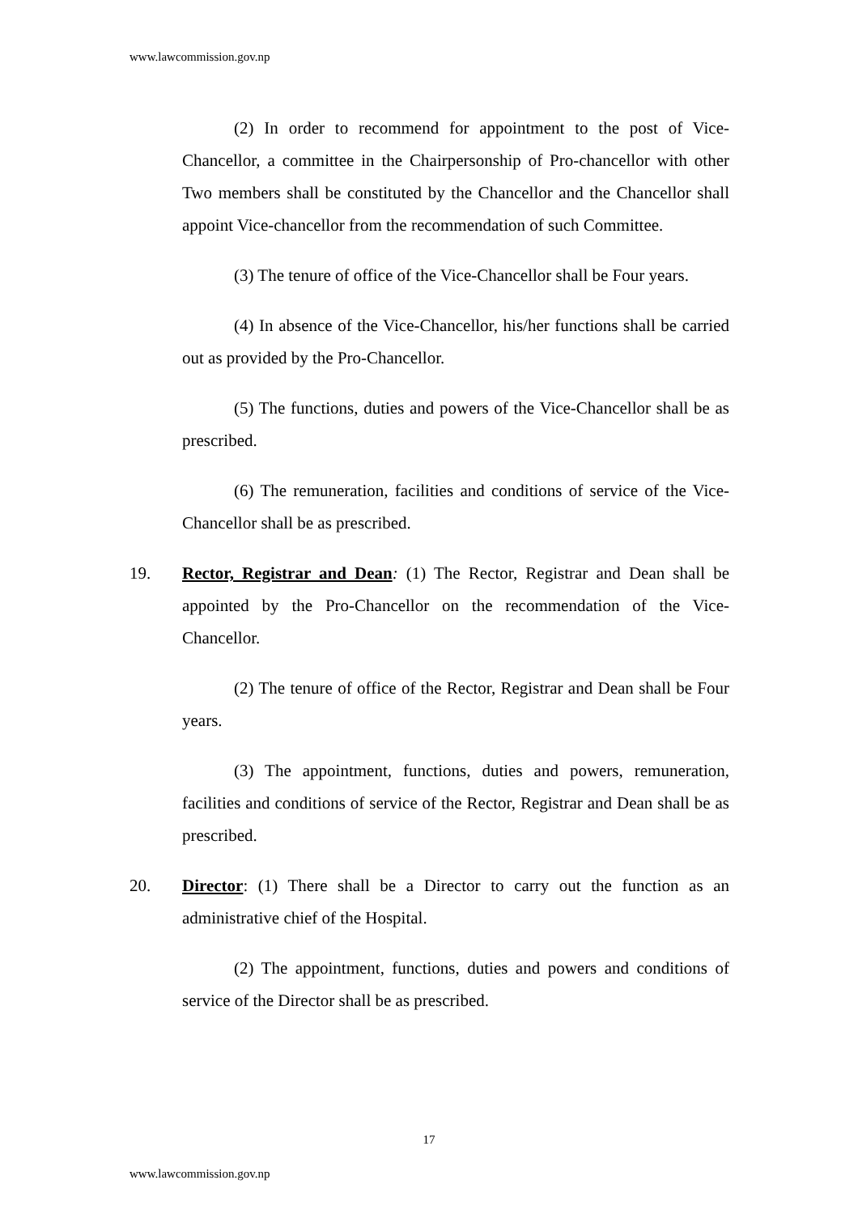www.lawcommission.gov.np
(2) In order to recommend for appointment to the post of Vice-Chancellor, a committee in the Chairpersonship of Pro-chancellor with other Two members shall be constituted by the Chancellor and the Chancellor shall appoint Vice-chancellor from the recommendation of such Committee.
(3) The tenure of office of the Vice-Chancellor shall be Four years.
(4) In absence of the Vice-Chancellor, his/her functions shall be carried out as provided by the Pro-Chancellor.
(5) The functions, duties and powers of the Vice-Chancellor shall be as prescribed.
(6) The remuneration, facilities and conditions of service of the Vice-Chancellor shall be as prescribed.
19. Rector, Registrar and Dean: (1) The Rector, Registrar and Dean shall be appointed by the Pro-Chancellor on the recommendation of the Vice-Chancellor.
(2) The tenure of office of the Rector, Registrar and Dean shall be Four years.
(3) The appointment, functions, duties and powers, remuneration, facilities and conditions of service of the Rector, Registrar and Dean shall be as prescribed.
20. Director: (1) There shall be a Director to carry out the function as an administrative chief of the Hospital.
(2) The appointment, functions, duties and powers and conditions of service of the Director shall be as prescribed.
17
www.lawcommission.gov.np